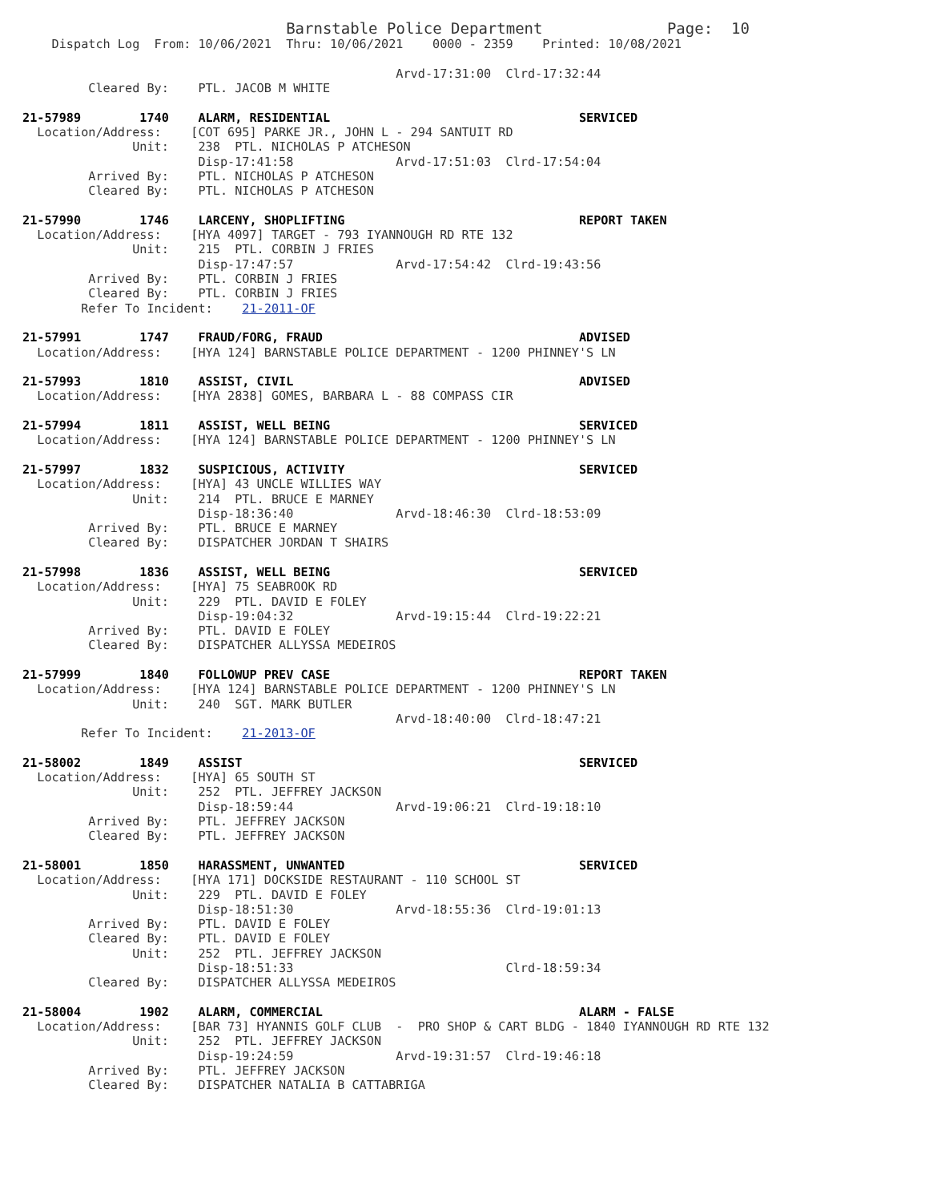Barnstable Police Department                 Page:  10
    Dispatch Log  From: 10/06/2021  Thru: 10/06/2021    0000 - 2359    Printed: 10/08/2021

                                                   Arvd-17:31:00  Clrd-17:32:44
         Cleared By:    PTL. JACOB M WHITE

21-57989        1740    ALARM, RESIDENTIAL                                  SERVICED
  Location/Address:    [COT 695] PARKE JR., JOHN L - 294 SANTUIT RD
               Unit:    238  PTL. NICHOLAS P ATCHESON
                        Disp-17:41:58              Arvd-17:51:03  Clrd-17:54:04
         Arrived By:    PTL. NICHOLAS P ATCHESON
         Cleared By:    PTL. NICHOLAS P ATCHESON

21-57990        1746    LARCENY, SHOPLIFTING                                REPORT TAKEN
  Location/Address:    [HYA 4097] TARGET - 793 IYANNOUGH RD RTE 132
               Unit:    215  PTL. CORBIN J FRIES
                        Disp-17:47:57              Arvd-17:54:42  Clrd-19:43:56
         Arrived By:    PTL. CORBIN J FRIES
         Cleared By:    PTL. CORBIN J FRIES
        Refer To Incident:    21-2011-OF

21-57991        1747    FRAUD/FORG, FRAUD                                   ADVISED
  Location/Address:    [HYA 124] BARNSTABLE POLICE DEPARTMENT - 1200 PHINNEY'S LN

21-57993        1810    ASSIST, CIVIL                                       ADVISED
  Location/Address:    [HYA 2838] GOMES, BARBARA L - 88 COMPASS CIR

21-57994        1811    ASSIST, WELL BEING                                  SERVICED
  Location/Address:    [HYA 124] BARNSTABLE POLICE DEPARTMENT - 1200 PHINNEY'S LN

21-57997        1832    SUSPICIOUS, ACTIVITY                                SERVICED
  Location/Address:    [HYA] 43 UNCLE WILLIES WAY
               Unit:    214  PTL. BRUCE E MARNEY
                        Disp-18:36:40              Arvd-18:46:30  Clrd-18:53:09
         Arrived By:    PTL. BRUCE E MARNEY
         Cleared By:    DISPATCHER JORDAN T SHAIRS

21-57998        1836    ASSIST, WELL BEING                                  SERVICED
  Location/Address:    [HYA] 75 SEABROOK RD
               Unit:    229  PTL. DAVID E FOLEY
                        Disp-19:04:32              Arvd-19:15:44  Clrd-19:22:21
         Arrived By:    PTL. DAVID E FOLEY
         Cleared By:    DISPATCHER ALLYSSA MEDEIROS

21-57999        1840    FOLLOWUP PREV CASE                                  REPORT TAKEN
  Location/Address:    [HYA 124] BARNSTABLE POLICE DEPARTMENT - 1200 PHINNEY'S LN
               Unit:    240  SGT. MARK BUTLER
                                                   Arvd-18:40:00  Clrd-18:47:21
        Refer To Incident:    21-2013-OF

21-58002        1849    ASSIST                                              SERVICED
  Location/Address:    [HYA] 65 SOUTH ST
               Unit:    252  PTL. JEFFREY JACKSON
                        Disp-18:59:44              Arvd-19:06:21  Clrd-19:18:10
         Arrived By:    PTL. JEFFREY JACKSON
         Cleared By:    PTL. JEFFREY JACKSON

21-58001        1850    HARASSMENT, UNWANTED                                SERVICED
  Location/Address:    [HYA 171] DOCKSIDE RESTAURANT - 110 SCHOOL ST
               Unit:    229  PTL. DAVID E FOLEY
                        Disp-18:51:30              Arvd-18:55:36  Clrd-19:01:13
         Arrived By:    PTL. DAVID E FOLEY
         Cleared By:    PTL. DAVID E FOLEY
               Unit:    252  PTL. JEFFREY JACKSON
                        Disp-18:51:33                             Clrd-18:59:34
         Cleared By:    DISPATCHER ALLYSSA MEDEIROS

21-58004        1902    ALARM, COMMERCIAL                                   ALARM - FALSE
  Location/Address:    [BAR 73] HYANNIS GOLF CLUB  -  PRO SHOP & CART BLDG - 1840 IYANNOUGH RD RTE 132
               Unit:    252  PTL. JEFFREY JACKSON
                        Disp-19:24:59              Arvd-19:31:57  Clrd-19:46:18
         Arrived By:    PTL. JEFFREY JACKSON
         Cleared By:    DISPATCHER NATALIA B CATTABRIGA